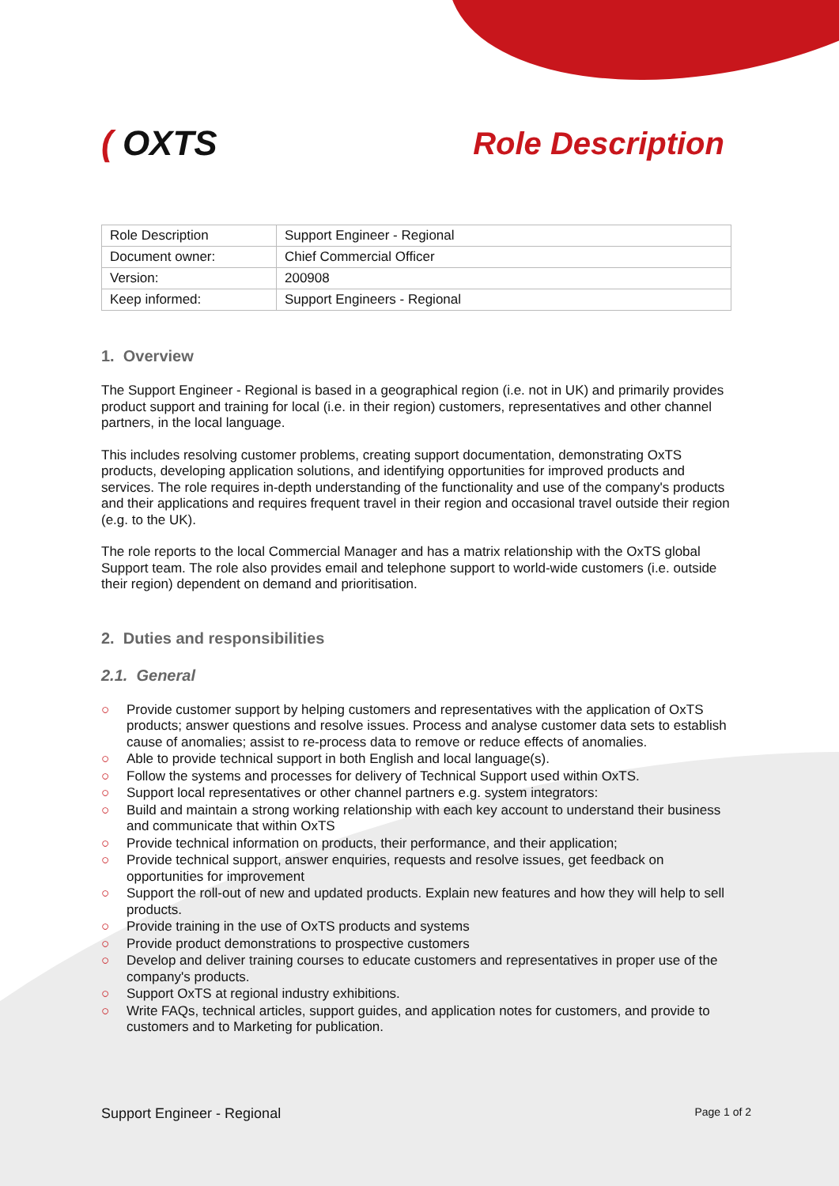( OXTS Role Description
| Role Description | Support Engineer - Regional |
| Document owner: | Chief Commercial Officer |
| Version: | 200908 |
| Keep informed: | Support Engineers - Regional |
1. Overview
The Support Engineer - Regional is based in a geographical region (i.e. not in UK) and primarily provides product support and training for local (i.e. in their region) customers, representatives and other channel partners, in the local language.
This includes resolving customer problems, creating support documentation, demonstrating OxTS products, developing application solutions, and identifying opportunities for improved products and services. The role requires in-depth understanding of the functionality and use of the company's products and their applications and requires frequent travel in their region and occasional travel outside their region (e.g. to the UK).
The role reports to the local Commercial Manager and has a matrix relationship with the OxTS global Support team. The role also provides email and telephone support to world-wide customers (i.e. outside their region) dependent on demand and prioritisation.
2. Duties and responsibilities
2.1. General
○ Provide customer support by helping customers and representatives with the application of OxTS products; answer questions and resolve issues. Process and analyse customer data sets to establish cause of anomalies; assist to re-process data to remove or reduce effects of anomalies.
○ Able to provide technical support in both English and local language(s).
○ Follow the systems and processes for delivery of Technical Support used within OxTS.
○ Support local representatives or other channel partners e.g. system integrators:
○ Build and maintain a strong working relationship with each key account to understand their business and communicate that within OxTS
○ Provide technical information on products, their performance, and their application;
○ Provide technical support, answer enquiries, requests and resolve issues, get feedback on opportunities for improvement
○ Support the roll-out of new and updated products. Explain new features and how they will help to sell products.
○ Provide training in the use of OxTS products and systems
○ Provide product demonstrations to prospective customers
○ Develop and deliver training courses to educate customers and representatives in proper use of the company's products.
○ Support OxTS at regional industry exhibitions.
○ Write FAQs, technical articles, support guides, and application notes for customers, and provide to customers and to Marketing for publication.
Support Engineer - Regional Page 1 of 2